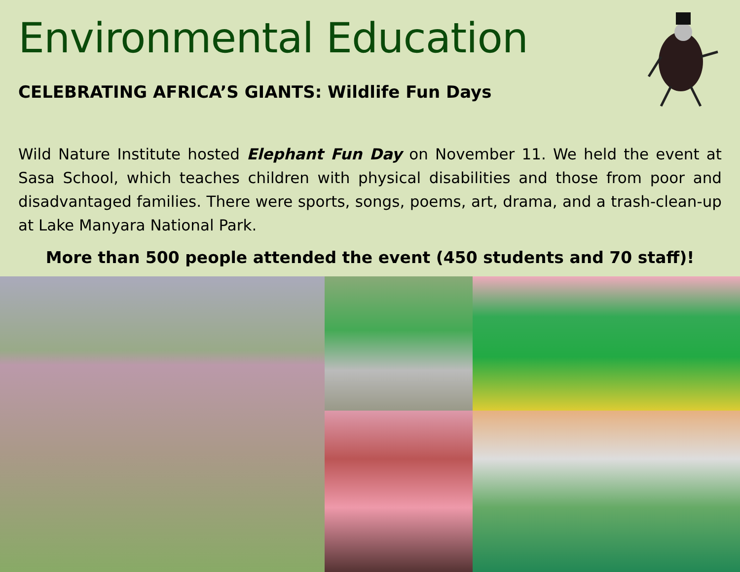Environmental Education
CELEBRATING AFRICA’S GIANTS: Wildlife Fun Days
Wild Nature Institute hosted Elephant Fun Day on November 11. We held the event at Sasa School, which teaches children with physical disabilities and those from poor and disadvantaged families. There were sports, songs, poems, art, drama, and a trash-clean-up at Lake Manyara National Park.
More than 500 people attended the event (450 students and 70 staff)!